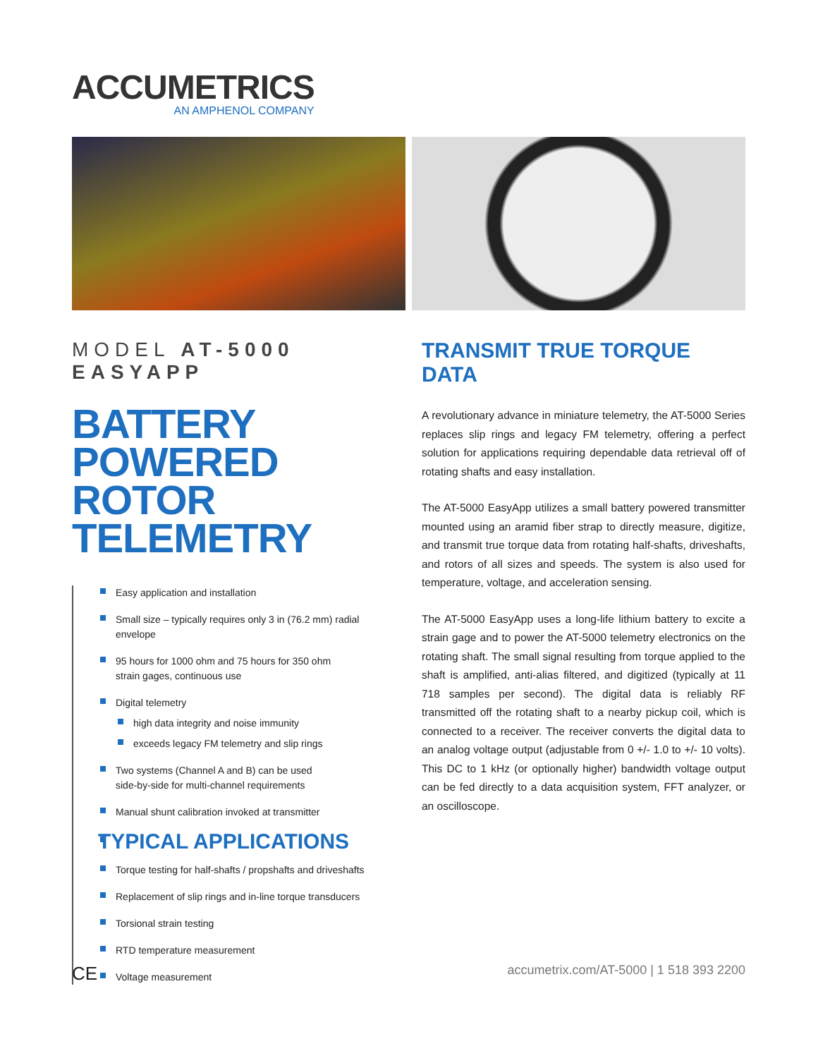ACCUMETRICS
AN AMPHENOL COMPANY
MODEL AT-5000 EASYAPP
BATTERY POWERED ROTOR TELEMETRY
Easy application and installation
Small size – typically requires only 3 in (76.2 mm) radial envelope
95 hours for 1000 ohm and 75 hours for 350 ohm
strain gages, continuous use
Digital telemetry
high data integrity and noise immunity
exceeds legacy FM telemetry and slip rings
Two systems (Channel A and B) can be used
side-by-side for multi-channel requirements
Manual shunt calibration invoked at transmitter
TYPICAL APPLICATIONS
Torque testing for half-shafts / propshafts and driveshafts
Replacement of slip rings and in-line torque transducers
Torsional strain testing
RTD temperature measurement
Voltage measurement
TRANSMIT TRUE TORQUE DATA
A revolutionary advance in miniature telemetry, the AT-5000 Series replaces slip rings and legacy FM telemetry, offering a perfect solution for applications requiring dependable data retrieval off of rotating shafts and easy installation.
The AT-5000 EasyApp utilizes a small battery powered transmitter mounted using an aramid fiber strap to directly measure, digitize, and transmit true torque data from rotating half-shafts, driveshafts, and rotors of all sizes and speeds. The system is also used for temperature, voltage, and acceleration sensing.
The AT-5000 EasyApp uses a long-life lithium battery to excite a strain gage and to power the AT-5000 telemetry electronics on the rotating shaft. The small signal resulting from torque applied to the shaft is amplified, anti-alias filtered, and digitized (typically at 11 718 samples per second). The digital data is reliably RF transmitted off the rotating shaft to a nearby pickup coil, which is connected to a receiver. The receiver converts the digital data to an analog voltage output (adjustable from 0 +/- 1.0 to +/- 10 volts). This DC to 1 kHz (or optionally higher) bandwidth voltage output can be fed directly to a data acquisition system, FFT analyzer, or an oscilloscope.
CE accumetrix.com/AT-5000 | 1 518 393 2200